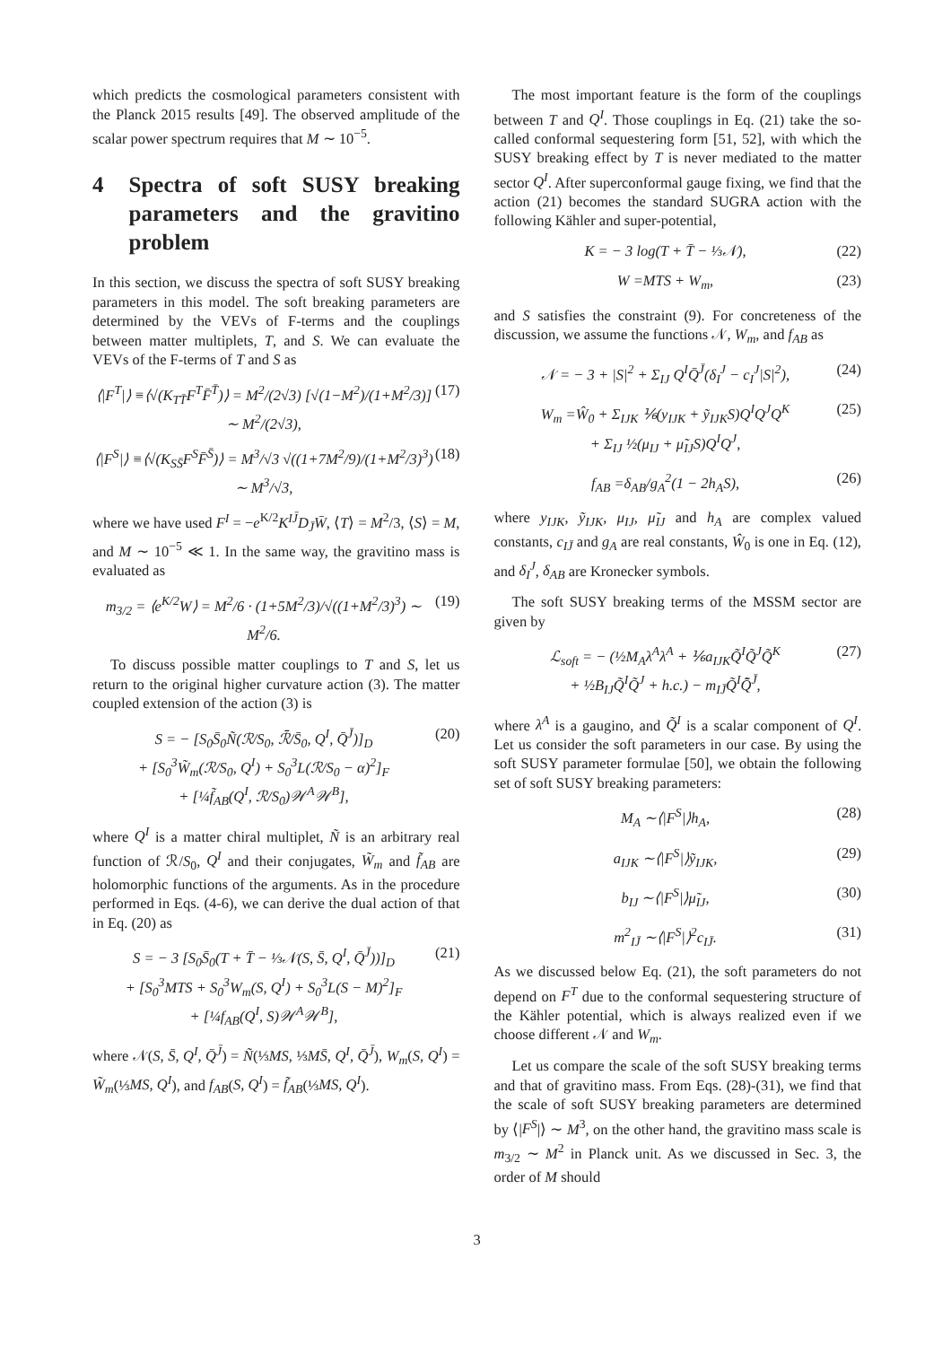which predicts the cosmological parameters consistent with the Planck 2015 results [49]. The observed amplitude of the scalar power spectrum requires that M ∼ 10<sup>−5</sup>.
4 Spectra of soft SUSY breaking parameters and the gravitino problem
In this section, we discuss the spectra of soft SUSY breaking parameters in this model. The soft breaking parameters are determined by the VEVs of F-terms and the couplings between matter multiplets, T, and S. We can evaluate the VEVs of the F-terms of T and S as
⟨|F<sup>T</sup>|⟩ ≡⟨√(K<sub>TT̄</sub>F<sup>T</sup>F̄<sup>T̄</sup>)⟩ = M<sup>2</sup>/(2√3) [√(1−M<sup>2</sup>)/(1+M<sup>2</sup>/3)] ∼ M<sup>2</sup>/(2√3), (17)
⟨|F<sup>S</sup>|⟩ ≡⟨√(K<sub>SS̄</sub>F<sup>S</sup>F̄<sup>S̄</sup>)⟩ = M<sup>3</sup>/√3 √((1+7M<sup>2</sup>/9)/(1+M<sup>2</sup>/3)<sup>3</sup>) ∼ M<sup>3</sup>/√3, (18)
where we have used F<sup>I</sup> = −e<sup>K/2</sup>K<sup>IJ̄</sup>D<sub>J̄</sub>W̄, ⟨T⟩ = M<sup>2</sup>/3, ⟨S⟩ = M, and M ∼ 10<sup>−5</sup> ≪ 1. In the same way, the gravitino mass is evaluated as
m<sub>3/2</sub> = ⟨e<sup>K/2</sup>W⟩ = M<sup>2</sup>/6 · (1+5M<sup>2</sup>/3)/√((1+M<sup>2</sup>/3)<sup>3</sup>) ∼ M<sup>2</sup>/6. (19)
To discuss possible matter couplings to T and S, let us return to the original higher curvature action (3). The matter coupled extension of the action (3) is
S = − [S<sub>0</sub>S̄<sub>0</sub>Ñ(ℛ/S<sub>0</sub>, ℛ̄/S̄<sub>0</sub>, Q<sup>I</sup>, Q̄<sup>J̄</sup>)]<sub>D</sub>
+ [S<sub>0</sub><sup>3</sup>W̃<sub>m</sub>(ℛ/S<sub>0</sub>, Q<sup>I</sup>) + S<sub>0</sub><sup>3</sup>L(ℛ/S<sub>0</sub> − α)<sup>2</sup>]<sub>F</sub>
+ [¼f̃<sub>AB</sub>(Q<sup>I</sup>, ℛ/S<sub>0</sub>)𝒲<sup>A</sup>𝒲<sup>B</sup>], (20)
where Q<sup>I</sup> is a matter chiral multiplet, Ñ is an arbitrary real function of ℛ/S<sub>0</sub>, Q<sup>I</sup> and their conjugates, W̃<sub>m</sub> and f̃<sub>AB</sub> are holomorphic functions of the arguments. As in the procedure performed in Eqs. (4-6), we can derive the dual action of that in Eq. (20) as
S = − 3 [S<sub>0</sub>S̄<sub>0</sub>(T + T̄ − ⅓𝒩(S, S̄, Q<sup>I</sup>, Q̄<sup>J̄</sup>))]<sub>D</sub>
+ [S<sub>0</sub><sup>3</sup>MTS + S<sub>0</sub><sup>3</sup>W<sub>m</sub>(S, Q<sup>I</sup>) + S<sub>0</sub><sup>3</sup>L(S − M)<sup>2</sup>]<sub>F</sub>
+ [¼f<sub>AB</sub>(Q<sup>I</sup>, S)𝒲<sup>A</sup>𝒲<sup>B</sup>], (21)
where 𝒩(S, S̄, Q<sup>I</sup>, Q̄<sup>J̄</sup>) = Ñ(⅓MS, ⅓MS̄, Q<sup>I</sup>, Q̄<sup>J̄</sup>), W<sub>m</sub>(S, Q<sup>I</sup>) = W̃<sub>m</sub>(⅓MS, Q<sup>I</sup>), and f<sub>AB</sub>(S, Q<sup>I</sup>) = f̃<sub>AB</sub>(⅓MS, Q<sup>I</sup>).
The most important feature is the form of the couplings between T and Q<sup>I</sup>. Those couplings in Eq. (21) take the so-called conformal sequestering form [51, 52], with which the SUSY breaking effect by T is never mediated to the matter sector Q<sup>I</sup>. After superconformal gauge fixing, we find that the action (21) becomes the standard SUGRA action with the following Kähler and super-potential,
K = − 3 log(T + T̄ − ⅓𝒩), (22)
W =MTS + W<sub>m</sub>, (23)
and S satisfies the constraint (9). For concreteness of the discussion, we assume the functions 𝒩, W<sub>m</sub>, and f<sub>AB</sub> as
𝒩 = − 3 + |S|<sup>2</sup> + Σ<sub>IJ</sub> Q<sup>I</sup>Q̄<sup>J̄</sup>(δ<sub>I</sub><sup>J</sup> − c<sub>I</sub><sup>J</sup>|S|<sup>2</sup>), (24)
W<sub>m</sub> =Ŵ<sub>0</sub> + Σ<sub>IJK</sub> ⅙(y<sub>IJK</sub> + ỹ<sub>IJK</sub>S)Q<sup>I</sup>Q<sup>J</sup>Q<sup>K</sup>
+ Σ<sub>IJ</sub> ½(μ<sub>IJ</sub> + μ̃<sub>IJ</sub>S)Q<sup>I</sup>Q<sup>J</sup>, (25)
f<sub>AB</sub> =δ<sub>AB</sub>/g<sub>A</sub><sup>2</sup>(1 − 2h<sub>A</sub>S), (26)
where y<sub>IJK</sub>, ỹ<sub>IJK</sub>, μ<sub>IJ</sub>, μ̃<sub>IJ</sub> and h<sub>A</sub> are complex valued constants, c<sub>IJ̄</sub> and g<sub>A</sub> are real constants, Ŵ<sub>0</sub> is one in Eq. (12), and δ<sub>I</sub><sup>J</sup>, δ<sub>AB</sub> are Kronecker symbols.
The soft SUSY breaking terms of the MSSM sector are given by
ℒ<sub>soft</sub> = − (½M<sub>A</sub>λ<sup>A</sup>λ<sup>A</sup> + ⅙a<sub>IJK</sub>Q̃<sup>I</sup>Q̃<sup>J</sup>Q̃<sup>K</sup>
+ ½B<sub>IJ</sub>Q̃<sup>I</sup>Q̃<sup>J</sup> + h.c.) − m<sub>IJ̄</sub>Q̃<sup>I</sup>Q̃̄<sup>J̄</sup>, (27)
where λ<sup>A</sup> is a gaugino, and Q̃<sup>I</sup> is a scalar component of Q<sup>I</sup>. Let us consider the soft parameters in our case. By using the soft SUSY parameter formulae [50], we obtain the following set of soft SUSY breaking parameters:
M<sub>A</sub> ∼⟨|F<sup>S</sup>|⟩h<sub>A</sub>, (28)
a<sub>IJK</sub> ∼⟨|F<sup>S</sup>|⟩ỹ<sub>IJK</sub>, (29)
b<sub>IJ</sub> ∼⟨|F<sup>S</sup>|⟩μ̃<sub>IJ</sub>, (30)
m<sup>2</sup><sub>IJ̄</sub> ∼⟨|F<sup>S</sup>|⟩<sup>2</sup>c<sub>IJ̄</sub>. (31)
As we discussed below Eq. (21), the soft parameters do not depend on F<sup>T</sup> due to the conformal sequestering structure of the Kähler potential, which is always realized even if we choose different 𝒩 and W<sub>m</sub>.
Let us compare the scale of the soft SUSY breaking terms and that of gravitino mass. From Eqs. (28)-(31), we find that the scale of soft SUSY breaking parameters are determined by ⟨|F<sup>S</sup>|⟩ ∼ M<sup>3</sup>, on the other hand, the gravitino mass scale is m<sub>3/2</sub> ∼ M<sup>2</sup> in Planck unit. As we discussed in Sec. 3, the order of M should
3